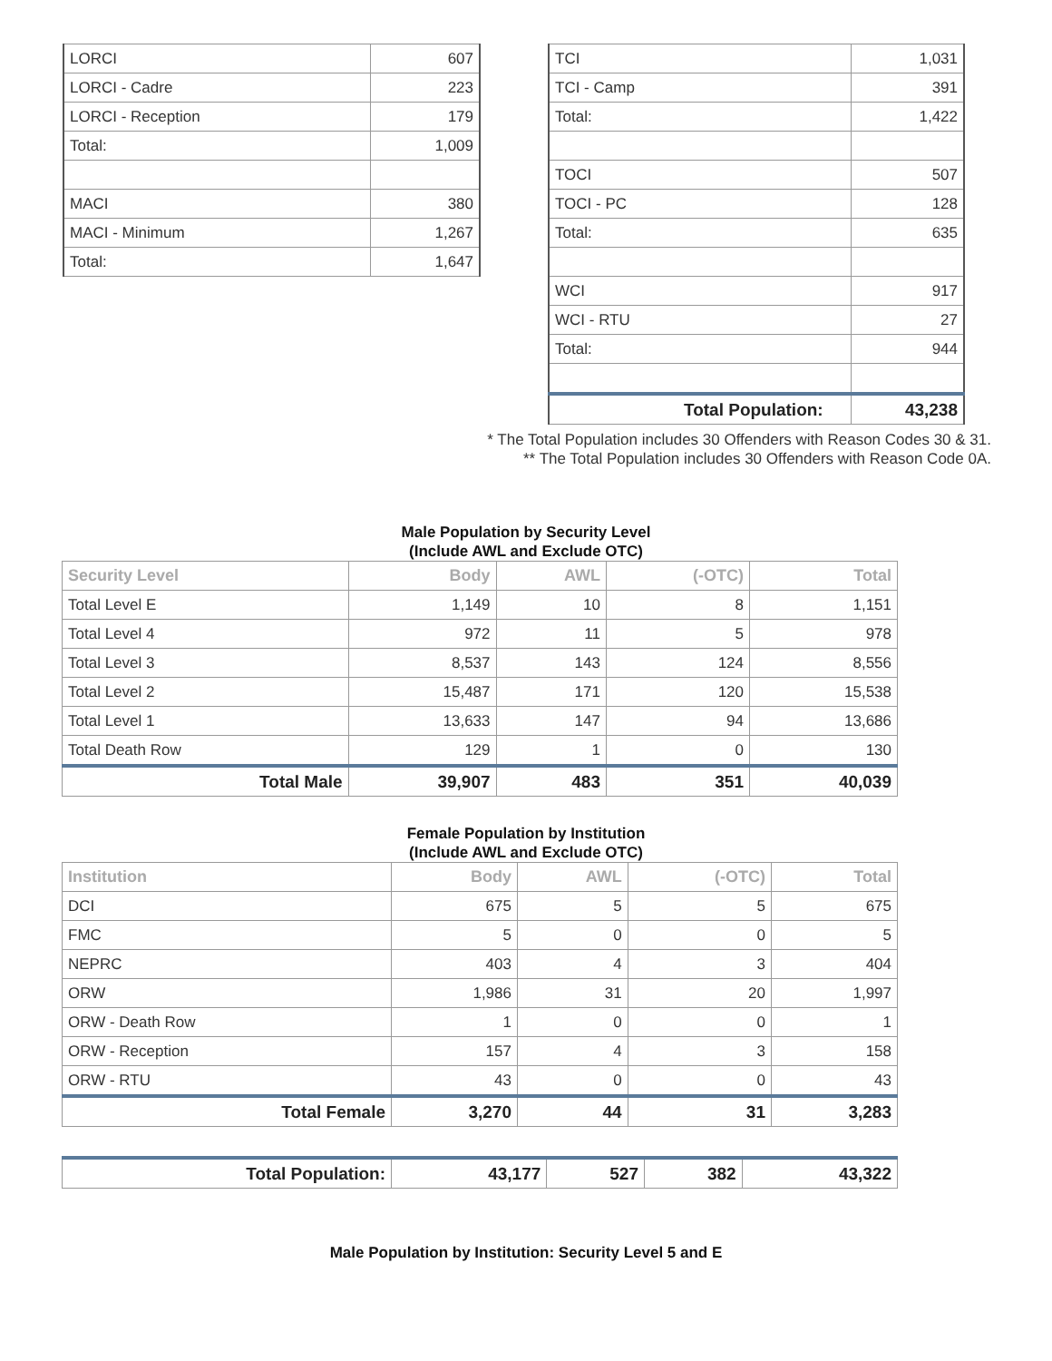| LORCI | 607 |
| LORCI - Cadre | 223 |
| LORCI - Reception | 179 |
| Total: | 1,009 |
| MACI | 380 |
| MACI - Minimum | 1,267 |
| Total: | 1,647 |
| TCI | 1,031 |
| TCI - Camp | 391 |
| Total: | 1,422 |
| TOCI | 507 |
| TOCI - PC | 128 |
| Total: | 635 |
| WCI | 917 |
| WCI - RTU | 27 |
| Total: | 944 |
| Total Population: | 43,238 |
* The Total Population includes 30 Offenders with Reason Codes 30 & 31.
** The Total Population includes 30 Offenders with Reason Code 0A.
Male Population by Security Level
(Include AWL and Exclude OTC)
| Security Level | Body | AWL | (-OTC) | Total |
| --- | --- | --- | --- | --- |
| Total Level E | 1,149 | 10 | 8 | 1,151 |
| Total Level 4 | 972 | 11 | 5 | 978 |
| Total Level 3 | 8,537 | 143 | 124 | 8,556 |
| Total Level 2 | 15,487 | 171 | 120 | 15,538 |
| Total Level 1 | 13,633 | 147 | 94 | 13,686 |
| Total Death Row | 129 | 1 | 0 | 130 |
| Total Male | 39,907 | 483 | 351 | 40,039 |
Female Population by Institution
(Include AWL and Exclude OTC)
| Institution | Body | AWL | (-OTC) | Total |
| --- | --- | --- | --- | --- |
| DCI | 675 | 5 | 5 | 675 |
| FMC | 5 | 0 | 0 | 5 |
| NEPRC | 403 | 4 | 3 | 404 |
| ORW | 1,986 | 31 | 20 | 1,997 |
| ORW - Death Row | 1 | 0 | 0 | 1 |
| ORW - Reception | 157 | 4 | 3 | 158 |
| ORW - RTU | 43 | 0 | 0 | 43 |
| Total Female | 3,270 | 44 | 31 | 3,283 |
| Total Population: | 43,177 | 527 | 382 | 43,322 |
Male Population by Institution: Security Level 5 and E